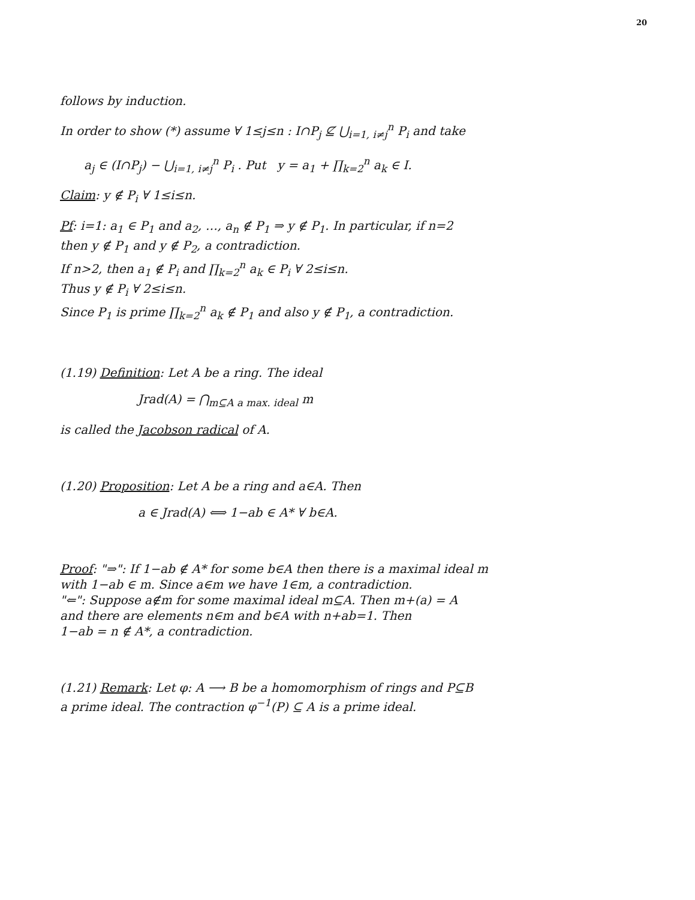20
follows by induction.
In order to show (*) assume ∀ 1≤j≤n : I∩P<sub>j</sub> ⊈ ⋃<sub>i=1, i≠j</sub><sup>n</sup> P<sub>i</sub> and take
a<sub>j</sub> ∈ (I∩P<sub>j</sub>) − ⋃<sub>i=1, i≠j</sub><sup>n</sup> P<sub>i</sub> . Put y = a<sub>1</sub> + ∏<sub>k=2</sub><sup>n</sup> a<sub>k</sub> ∈ I.
Claim: y ∉ P<sub>i</sub> ∀ 1≤i≤n.
Pf: i=1: a<sub>1</sub> ∈ P<sub>1</sub> and a<sub>2</sub>, …, a<sub>n</sub> ∉ P<sub>1</sub> ⇒ y ∉ P<sub>1</sub>. In particular, if n=2
then y ∉ P<sub>1</sub> and y ∉ P<sub>2</sub>, a contradiction.
If n>2, then a<sub>1</sub> ∉ P<sub>i</sub> and ∏<sub>k=2</sub><sup>n</sup> a<sub>k</sub> ∈ P<sub>i</sub> ∀ 2≤i≤n.
Thus y ∉ P<sub>i</sub> ∀ 2≤i≤n.
Since P<sub>1</sub> is prime ∏<sub>k=2</sub><sup>n</sup> a<sub>k</sub> ∉ P<sub>1</sub> and also y ∉ P<sub>1</sub>, a contradiction.
(1.19) Definition: Let A be a ring. The ideal
Jrad(A) = ⋂<sub>m⊆A a max. ideal</sub> m
is called the Jacobson radical of A.
(1.20) Proposition: Let A be a ring and a∈A. Then
a ∈ Jrad(A) ⟺ 1−ab ∈ A* ∀ b∈A.
Proof: "⇒": If 1−ab ∉ A* for some b∈A then there is a maximal ideal m
with 1−ab ∈ m. Since a∈m we have 1∈m, a contradiction.
"⇐": Suppose a∉m for some maximal ideal m⊆A. Then m+(a) = A
and there are elements n∈m and b∈A with n+ab=1. Then
1−ab = n ∉ A*, a contradiction.
(1.21) Remark: Let φ: A ⟶ B be a homomorphism of rings and P⊆B
a prime ideal. The contraction φ<sup>−1</sup>(P) ⊆ A is a prime ideal.